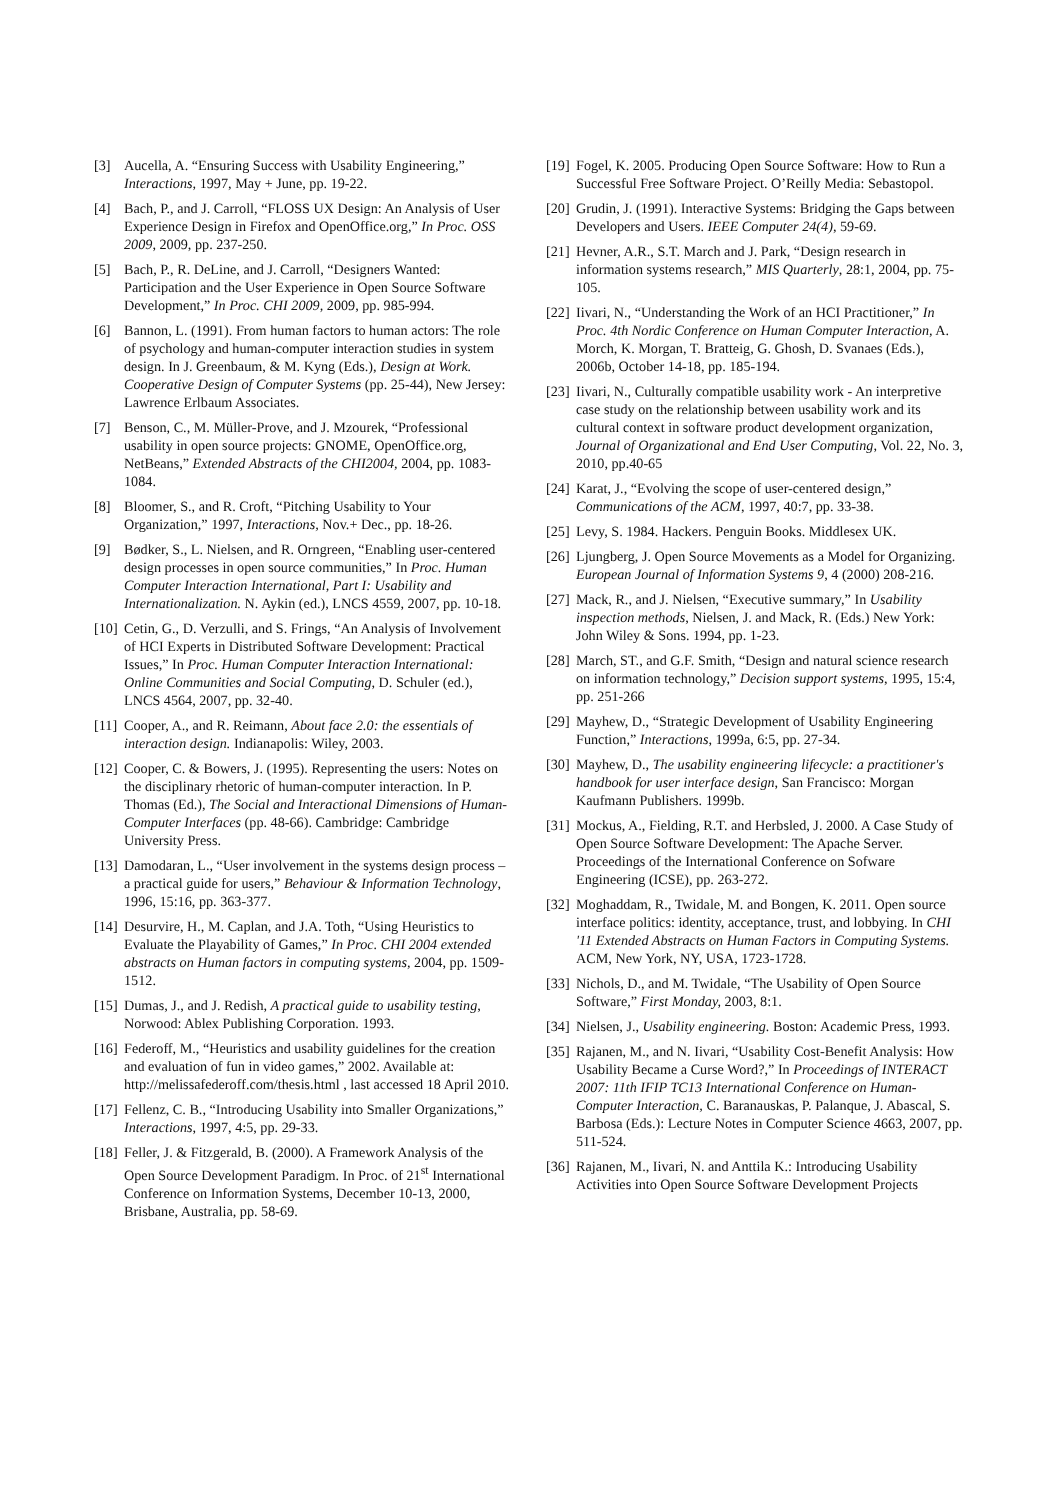[3] Aucella, A. “Ensuring Success with Usability Engineering,” Interactions, 1997, May + June, pp. 19-22.
[4] Bach, P., and J. Carroll, “FLOSS UX Design: An Analysis of User Experience Design in Firefox and OpenOffice.org,” In Proc. OSS 2009, 2009, pp. 237-250.
[5] Bach, P., R. DeLine, and J. Carroll, “Designers Wanted: Participation and the User Experience in Open Source Software Development,” In Proc. CHI 2009, 2009, pp. 985-994.
[6] Bannon, L. (1991). From human factors to human actors: The role of psychology and human-computer interaction studies in system design. In J. Greenbaum, & M. Kyng (Eds.), Design at Work. Cooperative Design of Computer Systems (pp. 25-44), New Jersey: Lawrence Erlbaum Associates.
[7] Benson, C., M. Müller-Prove, and J. Mzourek, “Professional usability in open source projects: GNOME, OpenOffice.org, NetBeans,” Extended Abstracts of the CHI2004, 2004, pp. 1083-1084.
[8] Bloomer, S., and R. Croft, “Pitching Usability to Your Organization,” 1997, Interactions, Nov.+ Dec., pp. 18-26.
[9] Bødker, S., L. Nielsen, and R. Orngreen, “Enabling user-centered design processes in open source communities,” In Proc. Human Computer Interaction International, Part I: Usability and Internationalization. N. Aykin (ed.), LNCS 4559, 2007, pp. 10-18.
[10] Cetin, G., D. Verzulli, and S. Frings, “An Analysis of Involvement of HCI Experts in Distributed Software Development: Practical Issues,” In Proc. Human Computer Interaction International: Online Communities and Social Computing, D. Schuler (ed.), LNCS 4564, 2007, pp. 32-40.
[11] Cooper, A., and R. Reimann, About face 2.0: the essentials of interaction design. Indianapolis: Wiley, 2003.
[12] Cooper, C. & Bowers, J. (1995). Representing the users: Notes on the disciplinary rhetoric of human-computer interaction. In P. Thomas (Ed.), The Social and Interactional Dimensions of Human-Computer Interfaces (pp. 48-66). Cambridge: Cambridge University Press.
[13] Damodaran, L., “User involvement in the systems design process – a practical guide for users,” Behaviour & Information Technology, 1996, 15:16, pp. 363-377.
[14] Desurvire, H., M. Caplan, and J.A. Toth, “Using Heuristics to Evaluate the Playability of Games,” In Proc. CHI 2004 extended abstracts on Human factors in computing systems, 2004, pp. 1509-1512.
[15] Dumas, J., and J. Redish, A practical guide to usability testing, Norwood: Ablex Publishing Corporation. 1993.
[16] Federoff, M., “Heuristics and usability guidelines for the creation and evaluation of fun in video games,” 2002. Available at: http://melissafederoff.com/thesis.html , last accessed 18 April 2010.
[17] Fellenz, C. B., “Introducing Usability into Smaller Organizations,” Interactions, 1997, 4:5, pp. 29-33.
[18] Feller, J. & Fitzgerald, B. (2000). A Framework Analysis of the Open Source Development Paradigm. In Proc. of 21<sup>st</sup> International Conference on Information Systems, December 10-13, 2000, Brisbane, Australia, pp. 58-69.
[19] Fogel, K. 2005. Producing Open Source Software: How to Run a Successful Free Software Project. O’Reilly Media: Sebastopol.
[20] Grudin, J. (1991). Interactive Systems: Bridging the Gaps between Developers and Users. IEEE Computer 24(4), 59-69.
[21] Hevner, A.R., S.T. March and J. Park, “Design research in information systems research,” MIS Quarterly, 28:1, 2004, pp. 75-105.
[22] Iivari, N., “Understanding the Work of an HCI Practitioner,” In Proc. 4th Nordic Conference on Human Computer Interaction, A. Morch, K. Morgan, T. Bratteig, G. Ghosh, D. Svanaes (Eds.), 2006b, October 14-18, pp. 185-194.
[23] Iivari, N., Culturally compatible usability work - An interpretive case study on the relationship between usability work and its cultural context in software product development organization, Journal of Organizational and End User Computing, Vol. 22, No. 3, 2010, pp.40-65
[24] Karat, J., “Evolving the scope of user-centered design,” Communications of the ACM, 1997, 40:7, pp. 33-38.
[25] Levy, S. 1984. Hackers. Penguin Books. Middlesex UK.
[26] Ljungberg, J. Open Source Movements as a Model for Organizing. European Journal of Information Systems 9, 4 (2000) 208-216.
[27] Mack, R., and J. Nielsen, “Executive summary,” In Usability inspection methods, Nielsen, J. and Mack, R. (Eds.) New York: John Wiley & Sons. 1994, pp. 1-23.
[28] March, ST., and G.F. Smith, “Design and natural science research on information technology,” Decision support systems, 1995, 15:4, pp. 251-266
[29] Mayhew, D., “Strategic Development of Usability Engineering Function,” Interactions, 1999a, 6:5, pp. 27-34.
[30] Mayhew, D., The usability engineering lifecycle: a practitioner's handbook for user interface design, San Francisco: Morgan Kaufmann Publishers. 1999b.
[31] Mockus, A., Fielding, R.T. and Herbsled, J. 2000. A Case Study of Open Source Software Development: The Apache Server. Proceedings of the International Conference on Sofware Engineering (ICSE), pp. 263-272.
[32] Moghaddam, R., Twidale, M. and Bongen, K. 2011. Open source interface politics: identity, acceptance, trust, and lobbying. In CHI '11 Extended Abstracts on Human Factors in Computing Systems. ACM, New York, NY, USA, 1723-1728.
[33] Nichols, D., and M. Twidale, “The Usability of Open Source Software,” First Monday, 2003, 8:1.
[34] Nielsen, J., Usability engineering. Boston: Academic Press, 1993.
[35] Rajanen, M., and N. Iivari, “Usability Cost-Benefit Analysis: How Usability Became a Curse Word?,” In Proceedings of INTERACT 2007: 11th IFIP TC13 International Conference on Human-Computer Interaction, C. Baranauskas, P. Palanque, J. Abascal, S. Barbosa (Eds.): Lecture Notes in Computer Science 4663, 2007, pp. 511-524.
[36] Rajanen, M., Iivari, N. and Anttila K.: Introducing Usability Activities into Open Source Software Development Projects